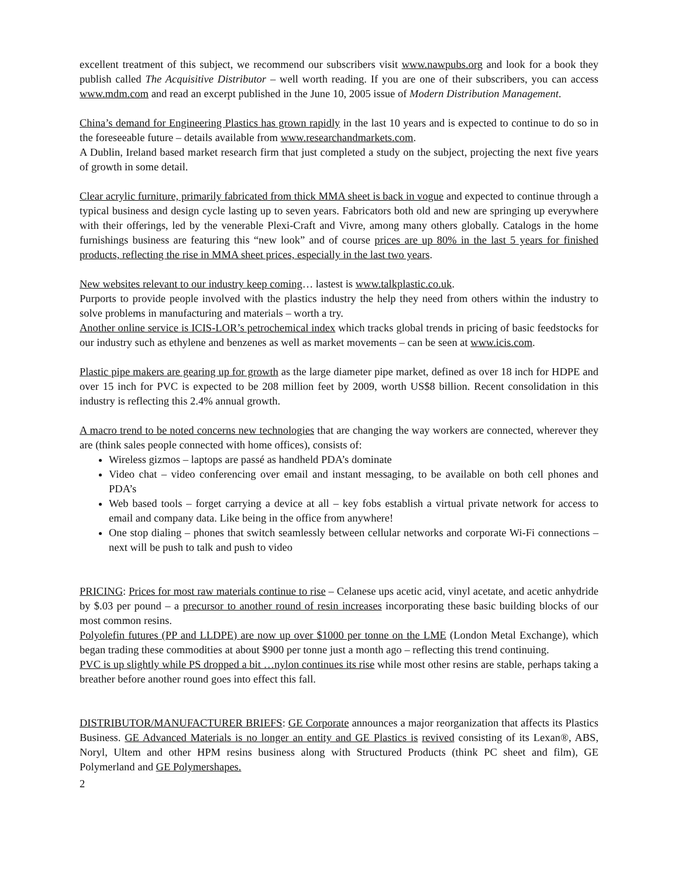excellent treatment of this subject, we recommend our subscribers visit www.nawpubs.org and look for a book they publish called The Acquisitive Distributor – well worth reading. If you are one of their subscribers, you can access www.mdm.com and read an excerpt published in the June 10, 2005 issue of Modern Distribution Management.
China’s demand for Engineering Plastics has grown rapidly in the last 10 years and is expected to continue to do so in the foreseeable future – details available from www.researchandmarkets.com.
A Dublin, Ireland based market research firm that just completed a study on the subject, projecting the next five years of growth in some detail.
Clear acrylic furniture, primarily fabricated from thick MMA sheet is back in vogue and expected to continue through a typical business and design cycle lasting up to seven years. Fabricators both old and new are springing up everywhere with their offerings, led by the venerable Plexi-Craft and Vivre, among many others globally. Catalogs in the home furnishings business are featuring this “new look” and of course prices are up 80% in the last 5 years for finished products, reflecting the rise in MMA sheet prices, especially in the last two years.
New websites relevant to our industry keep coming… lastest is www.talkplastic.co.uk.
Purports to provide people involved with the plastics industry the help they need from others within the industry to solve problems in manufacturing and materials – worth a try.
Another online service is ICIS-LOR’s petrochemical index which tracks global trends in pricing of basic feedstocks for our industry such as ethylene and benzenes as well as market movements – can be seen at www.icis.com.
Plastic pipe makers are gearing up for growth as the large diameter pipe market, defined as over 18 inch for HDPE and over 15 inch for PVC is expected to be 208 million feet by 2009, worth US$8 billion. Recent consolidation in this industry is reflecting this 2.4% annual growth.
A macro trend to be noted concerns new technologies that are changing the way workers are connected, wherever they are (think sales people connected with home offices), consists of:
Wireless gizmos – laptops are passé as handheld PDA’s dominate
Video chat – video conferencing over email and instant messaging, to be available on both cell phones and PDA’s
Web based tools – forget carrying a device at all – key fobs establish a virtual private network for access to email and company data. Like being in the office from anywhere!
One stop dialing – phones that switch seamlessly between cellular networks and corporate Wi-Fi connections – next will be push to talk and push to video
PRICING: Prices for most raw materials continue to rise – Celanese ups acetic acid, vinyl acetate, and acetic anhydride by $.03 per pound – a precursor to another round of resin increases incorporating these basic building blocks of our most common resins.
Polyolefin futures (PP and LLDPE) are now up over $1000 per tonne on the LME (London Metal Exchange), which began trading these commodities at about $900 per tonne just a month ago – reflecting this trend continuing.
PVC is up slightly while PS dropped a bit …nylon continues its rise while most other resins are stable, perhaps taking a breather before another round goes into effect this fall.
DISTRIBUTOR/MANUFACTURER BRIEFS: GE Corporate announces a major reorganization that affects its Plastics Business. GE Advanced Materials is no longer an entity and GE Plastics is revived consisting of its Lexan®, ABS, Noryl, Ultem and other HPM resins business along with Structured Products (think PC sheet and film), GE Polymerland and GE Polymershapes.
2